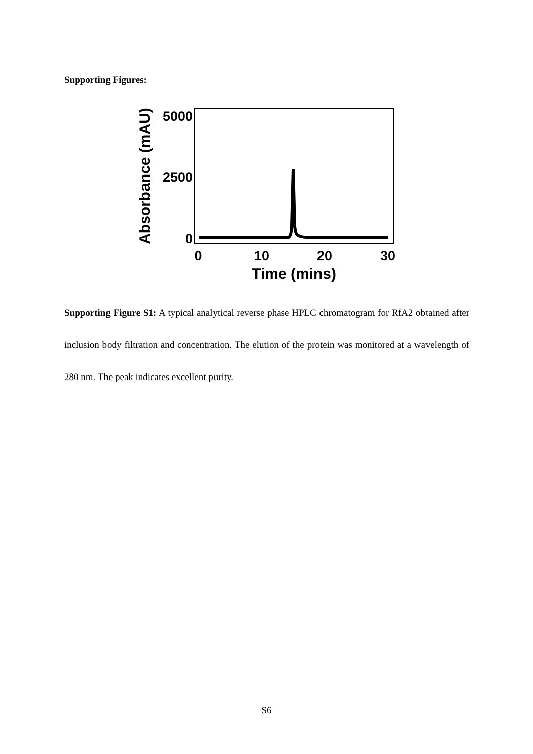Supporting Figures:
5000
2500
0
0
10
20
30
Time (mins)
Absorbance (mAU)
Supporting Figure S1: A typical analytical reverse phase HPLC chromatogram for RfA2 obtained after inclusion body filtration and concentration. The elution of the protein was monitored at a wavelength of 280 nm. The peak indicates excellent purity.
S6